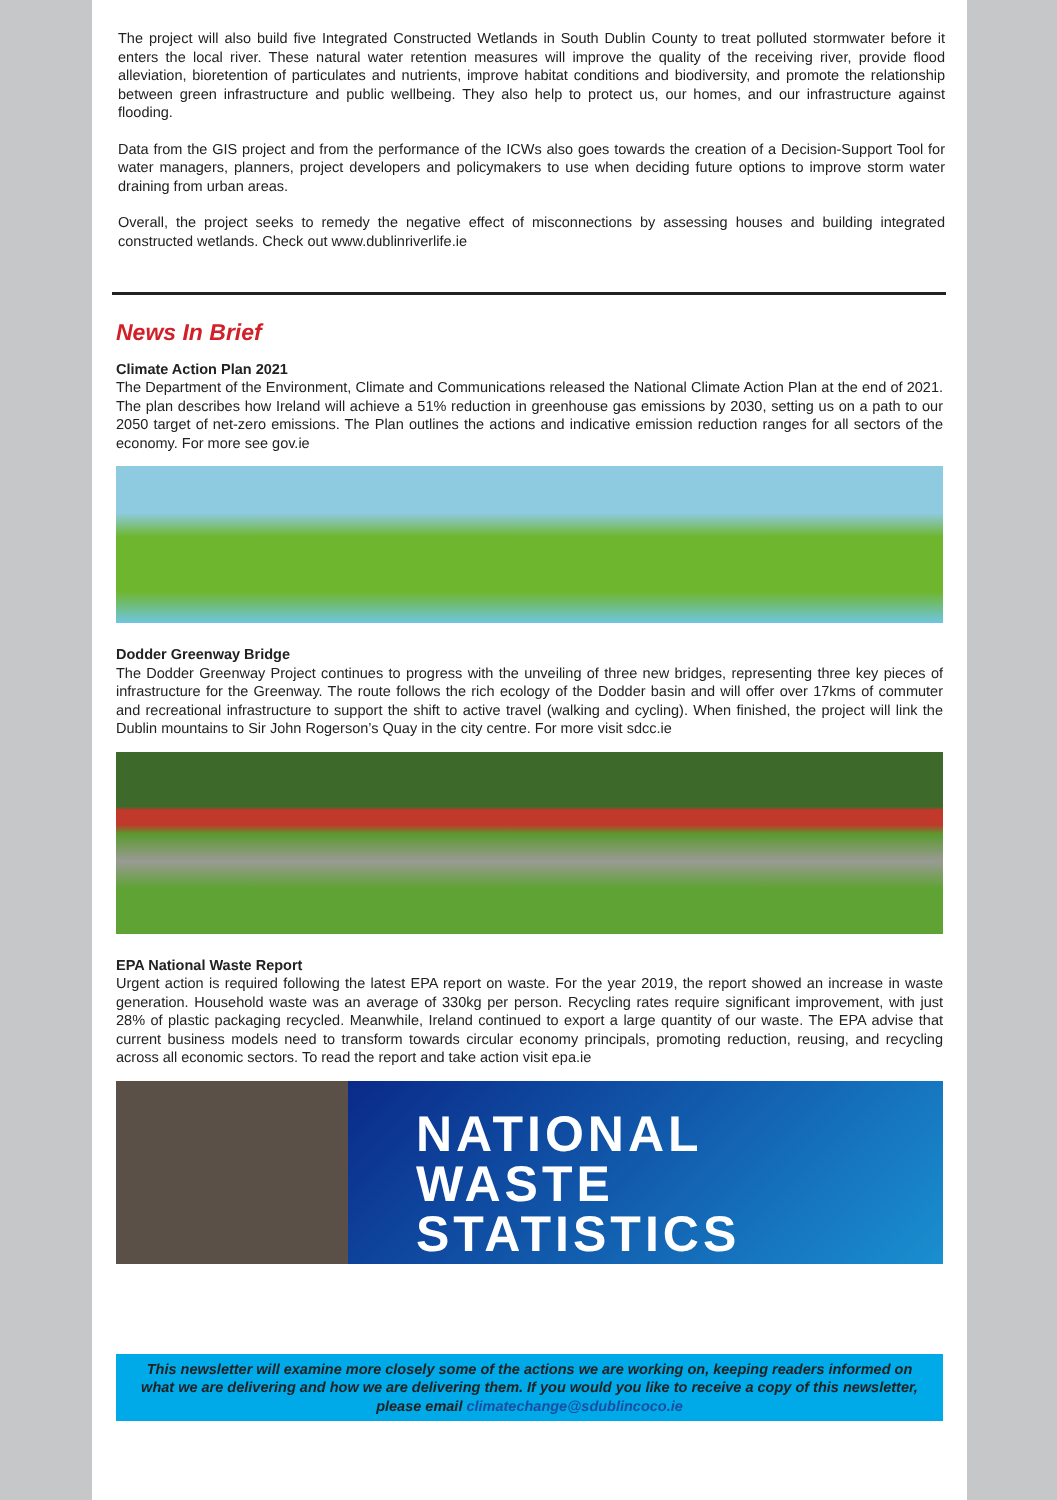The project will also build five Integrated Constructed Wetlands in South Dublin County to treat polluted stormwater before it enters the local river. These natural water retention measures will improve the quality of the receiving river, provide flood alleviation, bioretention of particulates and nutrients, improve habitat conditions and biodiversity, and promote the relationship between green infrastructure and public wellbeing. They also help to protect us, our homes, and our infrastructure against flooding.
Data from the GIS project and from the performance of the ICWs also goes towards the creation of a Decision-Support Tool for water managers, planners, project developers and policymakers to use when deciding future options to improve storm water draining from urban areas.
Overall, the project seeks to remedy the negative effect of misconnections by assessing houses and building integrated constructed wetlands. Check out www.dublinriverlife.ie
News In Brief
Climate Action Plan 2021
The Department of the Environment, Climate and Communications released the National Climate Action Plan at the end of 2021. The plan describes how Ireland will achieve a 51% reduction in greenhouse gas emissions by 2030, setting us on a path to our 2050 target of net-zero emissions. The Plan outlines the actions and indicative emission reduction ranges for all sectors of the economy. For more see gov.ie
Dodder Greenway Bridge
The Dodder Greenway Project continues to progress with the unveiling of three new bridges, representing three key pieces of infrastructure for the Greenway. The route follows the rich ecology of the Dodder basin and will offer over 17kms of commuter and recreational infrastructure to support the shift to active travel (walking and cycling). When finished, the project will link the Dublin mountains to Sir John Rogerson’s Quay in the city centre. For more visit sdcc.ie
EPA National Waste Report
Urgent action is required following the latest EPA report on waste. For the year 2019, the report showed an increase in waste generation. Household waste was an average of 330kg per person. Recycling rates require significant improvement, with just 28% of plastic packaging recycled. Meanwhile, Ireland continued to export a large quantity of our waste. The EPA advise that current business models need to transform towards circular economy principals, promoting reduction, reusing, and recycling across all economic sectors. To read the report and take action visit epa.ie
NATIONAL
WASTE
STATISTICS
This newsletter will examine more closely some of the actions we are working on, keeping readers informed on what we are delivering and how we are delivering them. If you would you like to receive a copy of this newsletter, please email climatechange@sdublincoco.ie